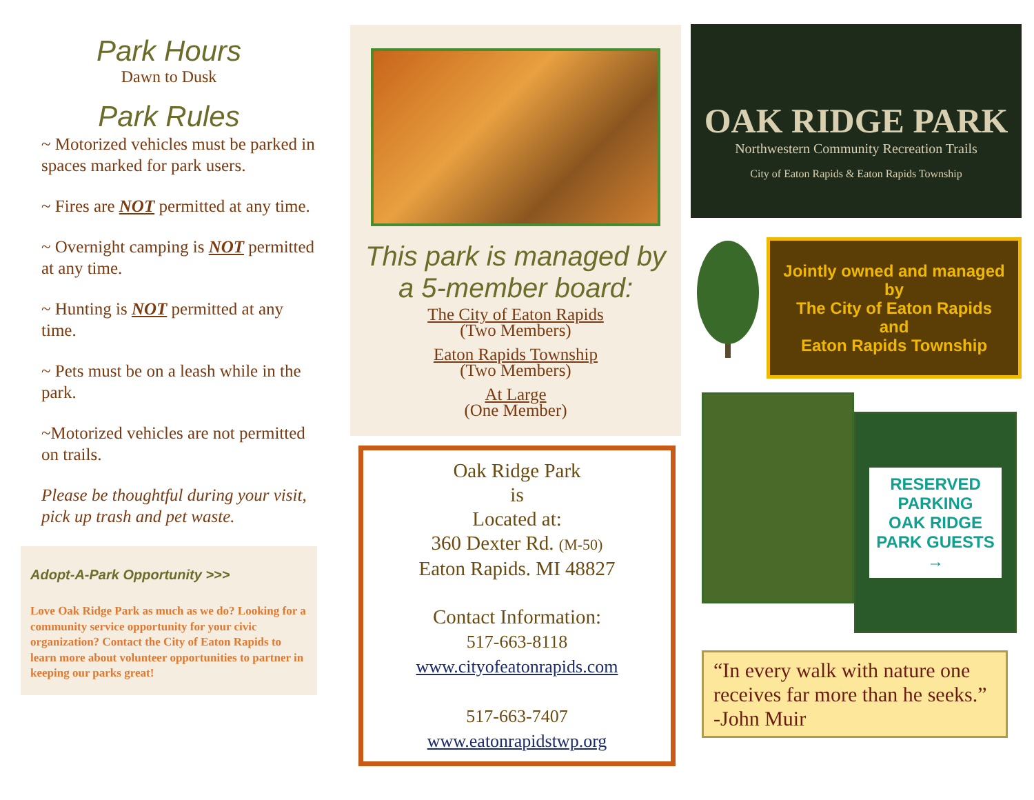Park Hours
Dawn to Dusk
Park Rules
~ Motorized vehicles must be parked in spaces marked for park users.
~ Fires are NOT permitted at any time.
~ Overnight camping is NOT permitted at any time.
~ Hunting is NOT permitted at any time.
~ Pets must be on a leash while in the park.
~Motorized vehicles are not permitted on trails.
Please be thoughtful during your visit, pick up trash and pet waste.
Adopt-A-Park Opportunity >>>
Love Oak Ridge Park as much as we do? Looking for a community service opportunity for your civic organization? Contact the City of Eaton Rapids to learn more about volunteer opportunities to partner in keeping our parks great!
This park is managed by a 5-member board:
The City of Eaton Rapids
(Two Members)
Eaton Rapids Township
(Two Members)
At Large
(One Member)
Oak Ridge Park
is
Located at:
360 Dexter Rd. (M-50)
Eaton Rapids. MI 48827
Contact Information:
517-663-8118
www.cityofeatonrapids.com
517-663-7407
www.eatonrapidstwp.org
OAK RIDGE PARK
Northwestern Community Recreation Trails
City of Eaton Rapids & Eaton Rapids Township
Jointly owned and managed by
The City of Eaton Rapids
and
Eaton Rapids Township
RESERVED
PARKING
OAK RIDGE
PARK GUESTS
→
“In every walk with nature one receives far more than he seeks.”
-John Muir